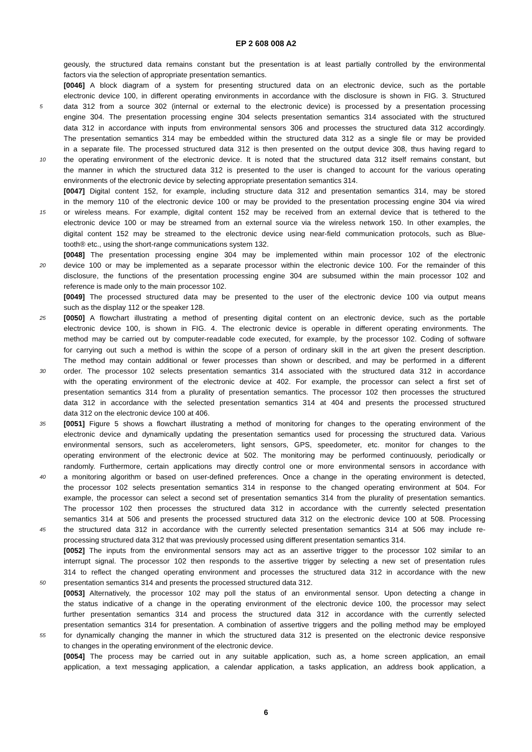EP 2 608 008 A2
geously, the structured data remains constant but the presentation is at least partially controlled by the environmental
factors via the selection of appropriate presentation semantics.
[0046] A block diagram of a system for presenting structured data on an electronic device, such as the portable
electronic device 100, in different operating environments in accordance with the disclosure is shown in FIG. 3. Structured
5 data 312 from a source 302 (internal or external to the electronic device) is processed by a presentation processing
engine 304. The presentation processing engine 304 selects presentation semantics 314 associated with the structured
data 312 in accordance with inputs from environmental sensors 306 and processes the structured data 312 accordingly.
The presentation semantics 314 may be embedded within the structured data 312 as a single file or may be provided
in a separate file. The processed structured data 312 is then presented on the output device 308, thus having regard to
10 the operating environment of the electronic device. It is noted that the structured data 312 itself remains constant, but
the manner in which the structured data 312 is presented to the user is changed to account for the various operating
environments of the electronic device by selecting appropriate presentation semantics 314.
[0047] Digital content 152, for example, including structure data 312 and presentation semantics 314, may be stored
in the memory 110 of the electronic device 100 or may be provided to the presentation processing engine 304 via wired
15 or wireless means. For example, digital content 152 may be received from an external device that is tethered to the
electronic device 100 or may be streamed from an external source via the wireless network 150. In other examples, the
digital content 152 may be streamed to the electronic device using near-field communication protocols, such as Blue-
tooth® etc., using the short-range communications system 132.
[0048] The presentation processing engine 304 may be implemented within main processor 102 of the electronic
20 device 100 or may be implemented as a separate processor within the electronic device 100. For the remainder of this
disclosure, the functions of the presentation processing engine 304 are subsumed within the main processor 102 and
reference is made only to the main processor 102.
[0049] The processed structured data may be presented to the user of the electronic device 100 via output means
such as the display 112 or the speaker 128.
25 [0050] A flowchart illustrating a method of presenting digital content on an electronic device, such as the portable
electronic device 100, is shown in FIG. 4. The electronic device is operable in different operating environments. The
method may be carried out by computer-readable code executed, for example, by the processor 102. Coding of software
for carrying out such a method is within the scope of a person of ordinary skill in the art given the present description.
The method may contain additional or fewer processes than shown or described, and may be performed in a different
30 order. The processor 102 selects presentation semantics 314 associated with the structured data 312 in accordance
with the operating environment of the electronic device at 402. For example, the processor can select a first set of
presentation semantics 314 from a plurality of presentation semantics. The processor 102 then processes the structured
data 312 in accordance with the selected presentation semantics 314 at 404 and presents the processed structured
data 312 on the electronic device 100 at 406.
35 [0051] Figure 5 shows a flowchart illustrating a method of monitoring for changes to the operating environment of the
electronic device and dynamically updating the presentation semantics used for processing the structured data. Various
environmental sensors, such as accelerometers, light sensors, GPS, speedometer, etc. monitor for changes to the
operating environment of the electronic device at 502. The monitoring may be performed continuously, periodically or
randomly. Furthermore, certain applications may directly control one or more environmental sensors in accordance with
40 a monitoring algorithm or based on user-defined preferences. Once a change in the operating environment is detected,
the processor 102 selects presentation semantics 314 in response to the changed operating environment at 504. For
example, the processor can select a second set of presentation semantics 314 from the plurality of presentation semantics.
The processor 102 then processes the structured data 312 in accordance with the currently selected presentation
semantics 314 at 506 and presents the processed structured data 312 on the electronic device 100 at 508. Processing
45 the structured data 312 in accordance with the currently selected presentation semantics 314 at 506 may include re-
processing structured data 312 that was previously processed using different presentation semantics 314.
[0052] The inputs from the environmental sensors may act as an assertive trigger to the processor 102 similar to an
interrupt signal. The processor 102 then responds to the assertive trigger by selecting a new set of presentation rules
314 to reflect the changed operating environment and processes the structured data 312 in accordance with the new
50 presentation semantics 314 and presents the processed structured data 312.
[0053] Alternatively, the processor 102 may poll the status of an environmental sensor. Upon detecting a change in
the status indicative of a change in the operating environment of the electronic device 100, the processor may select
further presentation semantics 314 and process the structured data 312 in accordance with the currently selected
presentation semantics 314 for presentation. A combination of assertive triggers and the polling method may be employed
55 for dynamically changing the manner in which the structured data 312 is presented on the electronic device responsive
to changes in the operating environment of the electronic device.
[0054] The process may be carried out in any suitable application, such as, a home screen application, an email
application, a text messaging application, a calendar application, a tasks application, an address book application, a
6